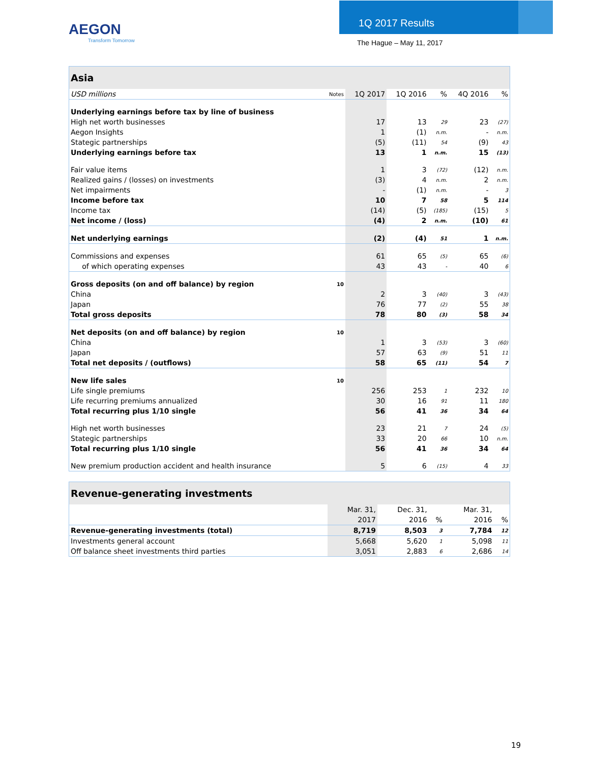AEGON
Transform Tomorrow
1Q 2017 Results
The Hague – May 11, 2017
| Asia | | | | | | |
| --- | --- | --- | --- | --- | --- | --- |
| USD millions | Notes | 1Q 2017 | 1Q 2016 | % | 4Q 2016 | % |
| Underlying earnings before tax by line of business | | | | | | |
| High net worth businesses | | 17 | 13 | 29 | 23 | (27) |
| Aegon Insights | | 1 | (1) | n.m. | - | n.m. |
| Stategic partnerships | | (5) | (11) | 54 | (9) | 43 |
| Underlying earnings before tax | | 13 | 1 | n.m. | 15 | (13) |
| Fair value items | | 1 | 3 | (72) | (12) | n.m. |
| Realized gains / (losses) on investments | | (3) | 4 | n.m. | 2 | n.m. |
| Net impairments | | - | (1) | n.m. | - | 3 |
| Income before tax | | 10 | 7 | 58 | 5 | 114 |
| Income tax | | (14) | (5) | (185) | (15) | 5 |
| Net income / (loss) | | (4) | 2 | n.m. | (10) | 61 |
| Net underlying earnings | | (2) | (4) | 51 | 1 | n.m. |
| Commissions and expenses | | 61 | 65 | (5) | 65 | (6) |
| of which operating expenses | | 43 | 43 | - | 40 | 6 |
| Gross deposits (on and off balance) by region | 10 | | | | | |
| China | | 2 | 3 | (40) | 3 | (43) |
| Japan | | 76 | 77 | (2) | 55 | 38 |
| Total gross deposits | | 78 | 80 | (3) | 58 | 34 |
| Net deposits (on and off balance) by region | 10 | | | | | |
| China | | 1 | 3 | (53) | 3 | (60) |
| Japan | | 57 | 63 | (9) | 51 | 11 |
| Total net deposits / (outflows) | | 58 | 65 | (11) | 54 | 7 |
| New life sales | 10 | | | | | |
| Life single premiums | | 256 | 253 | 1 | 232 | 10 |
| Life recurring premiums annualized | | 30 | 16 | 91 | 11 | 180 |
| Total recurring plus 1/10 single | | 56 | 41 | 36 | 34 | 64 |
| High net worth businesses | | 23 | 21 | 7 | 24 | (5) |
| Stategic partnerships | | 33 | 20 | 66 | 10 | n.m. |
| Total recurring plus 1/10 single | | 56 | 41 | 36 | 34 | 64 |
| New premium production accident and health insurance | | 5 | 6 | (15) | 4 | 33 |
| Revenue-generating investments | | | | | |
| --- | --- | --- | --- | --- | --- |
| | Mar. 31, | Dec. 31, | | Mar. 31, | |
| | 2017 | 2016 | % | 2016 | % |
| Revenue-generating investments (total) | 8,719 | 8,503 | 3 | 7,784 | 12 |
| Investments general account | 5,668 | 5,620 | 1 | 5,098 | 11 |
| Off balance sheet investments third parties | 3,051 | 2,883 | 6 | 2,686 | 14 |
19